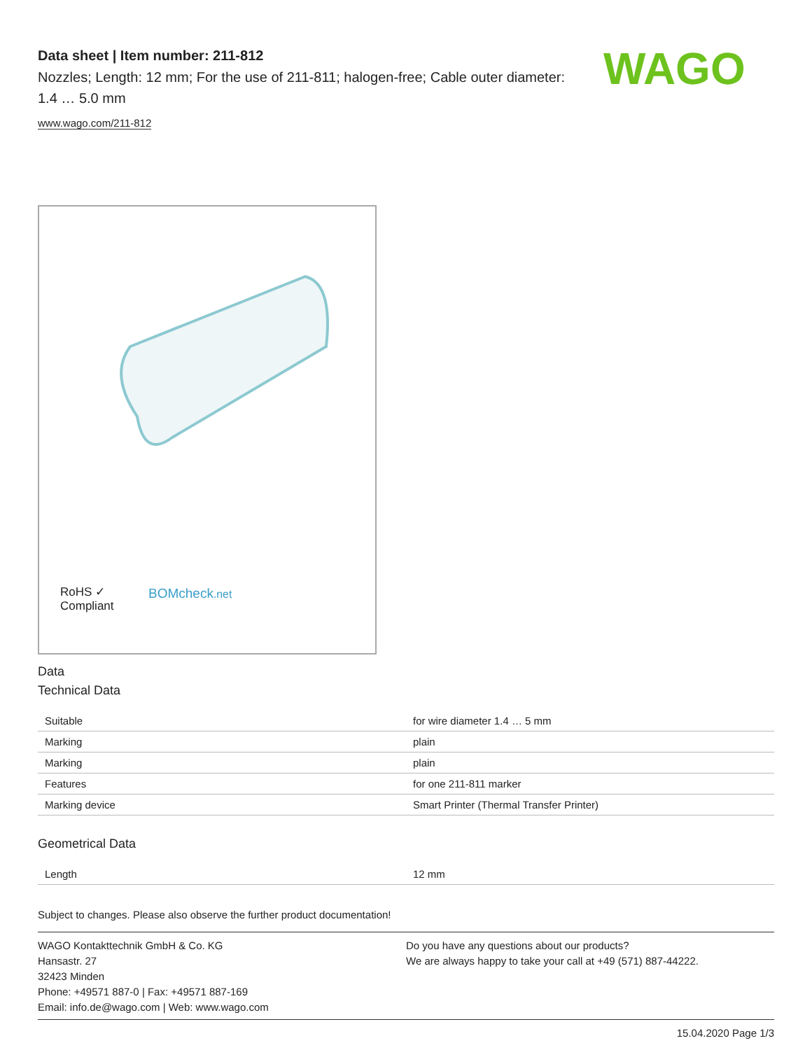WAGO
Data sheet | Item number: 211-812
Nozzles; Length: 12 mm; For the use of 211-811; halogen-free; Cable outer diameter: 1.4 … 5.0 mm
www.wago.com/211-812
RoHS ✓
Compliant
BOMcheck.net
Data
Technical Data
| Suitable | for wire diameter 1.4 … 5 mm |
| Marking | plain |
| Marking | plain |
| Features | for one 211-811 marker |
| Marking device | Smart Printer (Thermal Transfer Printer) |
Geometrical Data
| Length | 12 mm |
Subject to changes. Please also observe the further product documentation!
WAGO Kontakttechnik GmbH & Co. KG
Hansastr. 27
32423 Minden
Phone: +49571 887-0 | Fax: +49571 887-169
Email: info.de@wago.com | Web: www.wago.com
Do you have any questions about our products?
We are always happy to take your call at +49 (571) 887-44222.
15.04.2020 Page 1/3